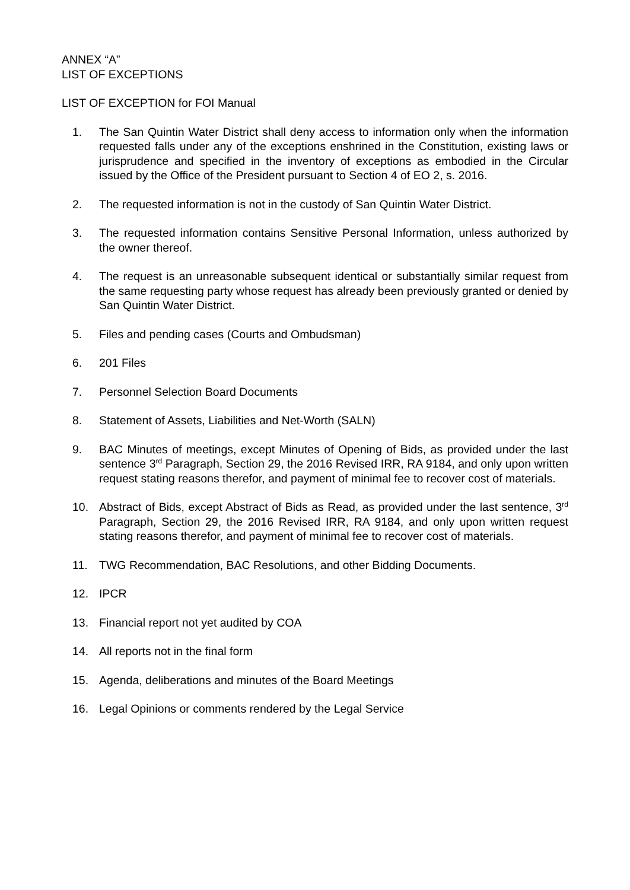ANNEX “A”
LIST OF EXCEPTIONS
LIST OF EXCEPTION for FOI Manual
1. The San Quintin Water District shall deny access to information only when the information requested falls under any of the exceptions enshrined in the Constitution, existing laws or jurisprudence and specified in the inventory of exceptions as embodied in the Circular issued by the Office of the President pursuant to Section 4 of EO 2, s. 2016.
2. The requested information is not in the custody of San Quintin Water District.
3. The requested information contains Sensitive Personal Information, unless authorized by the owner thereof.
4. The request is an unreasonable subsequent identical or substantially similar request from the same requesting party whose request has already been previously granted or denied by San Quintin Water District.
5. Files and pending cases (Courts and Ombudsman)
6. 201 Files
7. Personnel Selection Board Documents
8. Statement of Assets, Liabilities and Net-Worth (SALN)
9. BAC Minutes of meetings, except Minutes of Opening of Bids, as provided under the last sentence 3<sup>rd</sup> Paragraph, Section 29, the 2016 Revised IRR, RA 9184, and only upon written request stating reasons therefor, and payment of minimal fee to recover cost of materials.
10. Abstract of Bids, except Abstract of Bids as Read, as provided under the last sentence, 3<sup>rd</sup> Paragraph, Section 29, the 2016 Revised IRR, RA 9184, and only upon written request stating reasons therefor, and payment of minimal fee to recover cost of materials.
11. TWG Recommendation, BAC Resolutions, and other Bidding Documents.
12. IPCR
13. Financial report not yet audited by COA
14. All reports not in the final form
15. Agenda, deliberations and minutes of the Board Meetings
16. Legal Opinions or comments rendered by the Legal Service